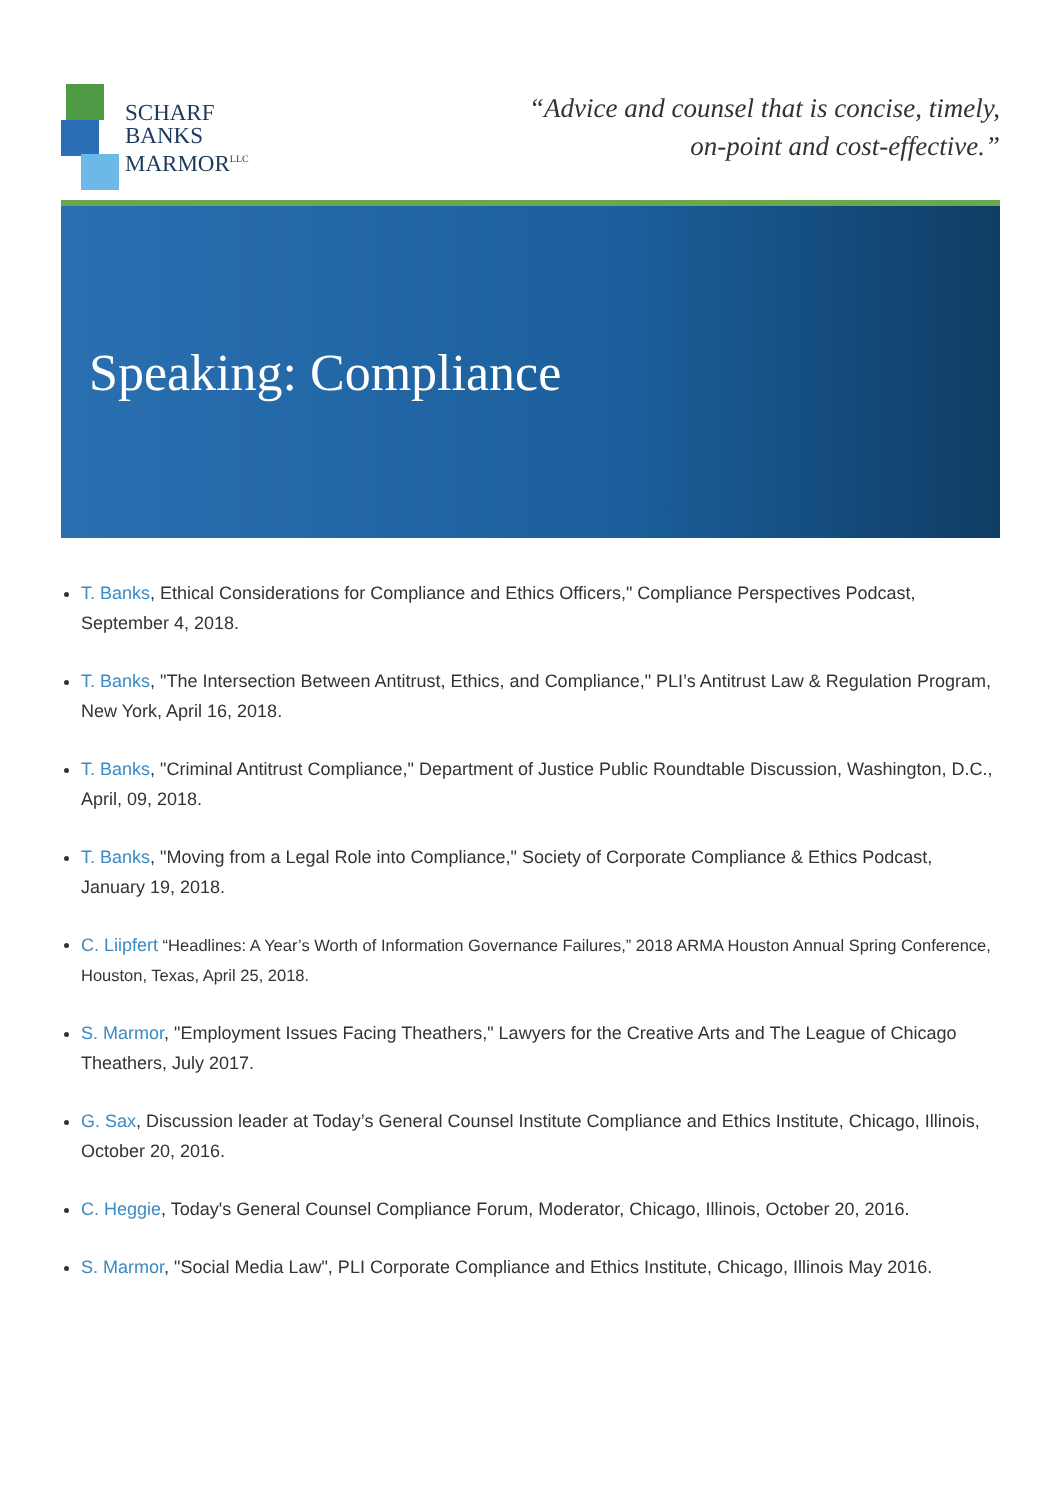SCHARF
BANKS
MARMOR<sup>LLC</sup>
“Advice and counsel that is concise, timely,
on-point and cost-effective.”
Speaking: Compliance
T. Banks, Ethical Considerations for Compliance and Ethics Officers," Compliance Perspectives Podcast, September 4, 2018.
T. Banks, "The Intersection Between Antitrust, Ethics, and Compliance," PLI’s Antitrust Law & Regulation Program, New York, April 16, 2018.
T. Banks, "Criminal Antitrust Compliance," Department of Justice Public Roundtable Discussion, Washington, D.C., April, 09, 2018.
T. Banks, "Moving from a Legal Role into Compliance," Society of Corporate Compliance & Ethics Podcast, January 19, 2018.
C. Liipfert “Headlines: A Year’s Worth of Information Governance Failures,” 2018 ARMA Houston Annual Spring Conference, Houston, Texas, April 25, 2018.
S. Marmor, "Employment Issues Facing Theathers," Lawyers for the Creative Arts and The League of Chicago Theathers, July 2017.
G. Sax, Discussion leader at Today’s General Counsel Institute Compliance and Ethics Institute, Chicago, Illinois, October 20, 2016.
C. Heggie, Today's General Counsel Compliance Forum, Moderator, Chicago, Illinois, October 20, 2016.
S. Marmor, "Social Media Law", PLI Corporate Compliance and Ethics Institute, Chicago, Illinois May 2016.